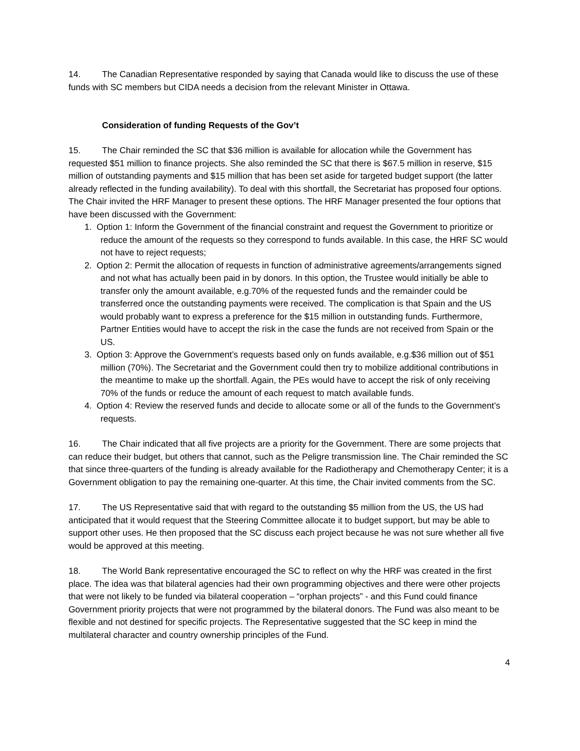14. The Canadian Representative responded by saying that Canada would like to discuss the use of these funds with SC members but CIDA needs a decision from the relevant Minister in Ottawa.
Consideration of funding Requests of the Gov’t
15. The Chair reminded the SC that $36 million is available for allocation while the Government has requested $51 million to finance projects. She also reminded the SC that there is $67.5 million in reserve, $15 million of outstanding payments and $15 million that has been set aside for targeted budget support (the latter already reflected in the funding availability). To deal with this shortfall, the Secretariat has proposed four options. The Chair invited the HRF Manager to present these options. The HRF Manager presented the four options that have been discussed with the Government:
1. Option 1: Inform the Government of the financial constraint and request the Government to prioritize or reduce the amount of the requests so they correspond to funds available. In this case, the HRF SC would not have to reject requests;
2. Option 2: Permit the allocation of requests in function of administrative agreements/arrangements signed and not what has actually been paid in by donors. In this option, the Trustee would initially be able to transfer only the amount available, e.g.70% of the requested funds and the remainder could be transferred once the outstanding payments were received. The complication is that Spain and the US would probably want to express a preference for the $15 million in outstanding funds. Furthermore, Partner Entities would have to accept the risk in the case the funds are not received from Spain or the US.
3. Option 3: Approve the Government’s requests based only on funds available, e.g.$36 million out of $51 million (70%). The Secretariat and the Government could then try to mobilize additional contributions in the meantime to make up the shortfall. Again, the PEs would have to accept the risk of only receiving 70% of the funds or reduce the amount of each request to match available funds.
4. Option 4: Review the reserved funds and decide to allocate some or all of the funds to the Government’s requests.
16. The Chair indicated that all five projects are a priority for the Government. There are some projects that can reduce their budget, but others that cannot, such as the Peligre transmission line. The Chair reminded the SC that since three-quarters of the funding is already available for the Radiotherapy and Chemotherapy Center; it is a Government obligation to pay the remaining one-quarter. At this time, the Chair invited comments from the SC.
17. The US Representative said that with regard to the outstanding $5 million from the US, the US had anticipated that it would request that the Steering Committee allocate it to budget support, but may be able to support other uses. He then proposed that the SC discuss each project because he was not sure whether all five would be approved at this meeting.
18. The World Bank representative encouraged the SC to reflect on why the HRF was created in the first place. The idea was that bilateral agencies had their own programming objectives and there were other projects that were not likely to be funded via bilateral cooperation – “orphan projects” - and this Fund could finance Government priority projects that were not programmed by the bilateral donors. The Fund was also meant to be flexible and not destined for specific projects. The Representative suggested that the SC keep in mind the multilateral character and country ownership principles of the Fund.
4